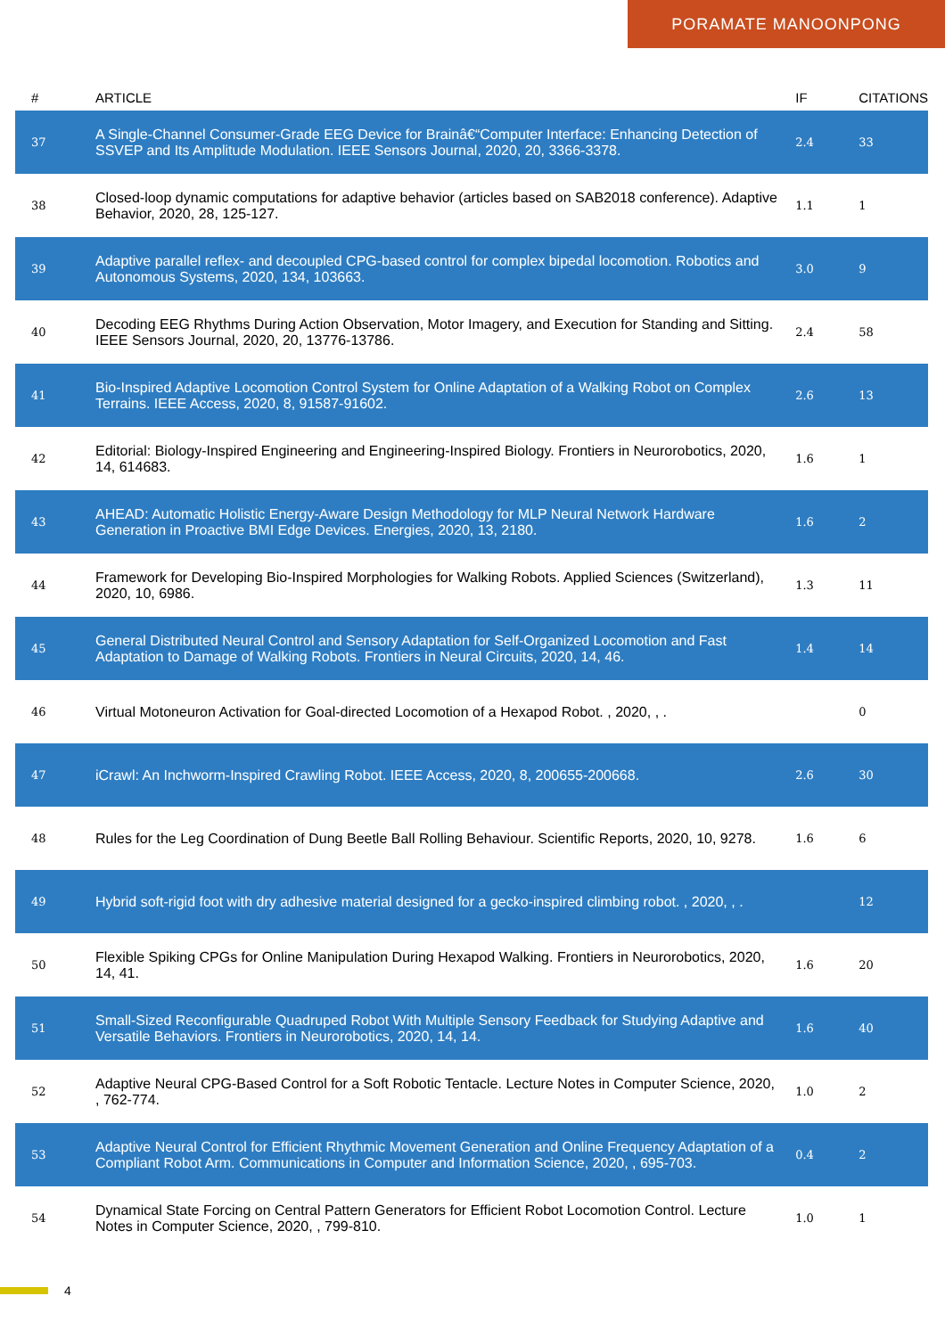PORAMATE MANOONPONG
| # | ARTICLE | IF | CITATIONS |
| --- | --- | --- | --- |
| 37 | A Single-Channel Consumer-Grade EEG Device for Brainâ€“Computer Interface: Enhancing Detection of SSVEP and Its Amplitude Modulation. IEEE Sensors Journal, 2020, 20, 3366-3378. | 2.4 | 33 |
| 38 | Closed-loop dynamic computations for adaptive behavior (articles based on SAB2018 conference). Adaptive Behavior, 2020, 28, 125-127. | 1.1 | 1 |
| 39 | Adaptive parallel reflex- and decoupled CPG-based control for complex bipedal locomotion. Robotics and Autonomous Systems, 2020, 134, 103663. | 3.0 | 9 |
| 40 | Decoding EEG Rhythms During Action Observation, Motor Imagery, and Execution for Standing and Sitting. IEEE Sensors Journal, 2020, 20, 13776-13786. | 2.4 | 58 |
| 41 | Bio-Inspired Adaptive Locomotion Control System for Online Adaptation of a Walking Robot on Complex Terrains. IEEE Access, 2020, 8, 91587-91602. | 2.6 | 13 |
| 42 | Editorial: Biology-Inspired Engineering and Engineering-Inspired Biology. Frontiers in Neurorobotics, 2020, 14, 614683. | 1.6 | 1 |
| 43 | AHEAD: Automatic Holistic Energy-Aware Design Methodology for MLP Neural Network Hardware Generation in Proactive BMI Edge Devices. Energies, 2020, 13, 2180. | 1.6 | 2 |
| 44 | Framework for Developing Bio-Inspired Morphologies for Walking Robots. Applied Sciences (Switzerland), 2020, 10, 6986. | 1.3 | 11 |
| 45 | General Distributed Neural Control and Sensory Adaptation for Self-Organized Locomotion and Fast Adaptation to Damage of Walking Robots. Frontiers in Neural Circuits, 2020, 14, 46. | 1.4 | 14 |
| 46 | Virtual Motoneuron Activation for Goal-directed Locomotion of a Hexapod Robot. , 2020, , . | | 0 |
| 47 | iCrawl: An Inchworm-Inspired Crawling Robot. IEEE Access, 2020, 8, 200655-200668. | 2.6 | 30 |
| 48 | Rules for the Leg Coordination of Dung Beetle Ball Rolling Behaviour. Scientific Reports, 2020, 10, 9278. | 1.6 | 6 |
| 49 | Hybrid soft-rigid foot with dry adhesive material designed for a gecko-inspired climbing robot. , 2020, , . | | 12 |
| 50 | Flexible Spiking CPGs for Online Manipulation During Hexapod Walking. Frontiers in Neurorobotics, 2020, 14, 41. | 1.6 | 20 |
| 51 | Small-Sized Reconfigurable Quadruped Robot With Multiple Sensory Feedback for Studying Adaptive and Versatile Behaviors. Frontiers in Neurorobotics, 2020, 14, 14. | 1.6 | 40 |
| 52 | Adaptive Neural CPG-Based Control for a Soft Robotic Tentacle. Lecture Notes in Computer Science, 2020, , 762-774. | 1.0 | 2 |
| 53 | Adaptive Neural Control for Efficient Rhythmic Movement Generation and Online Frequency Adaptation of a Compliant Robot Arm. Communications in Computer and Information Science, 2020, , 695-703. | 0.4 | 2 |
| 54 | Dynamical State Forcing on Central Pattern Generators for Efficient Robot Locomotion Control. Lecture Notes in Computer Science, 2020, , 799-810. | 1.0 | 1 |
4